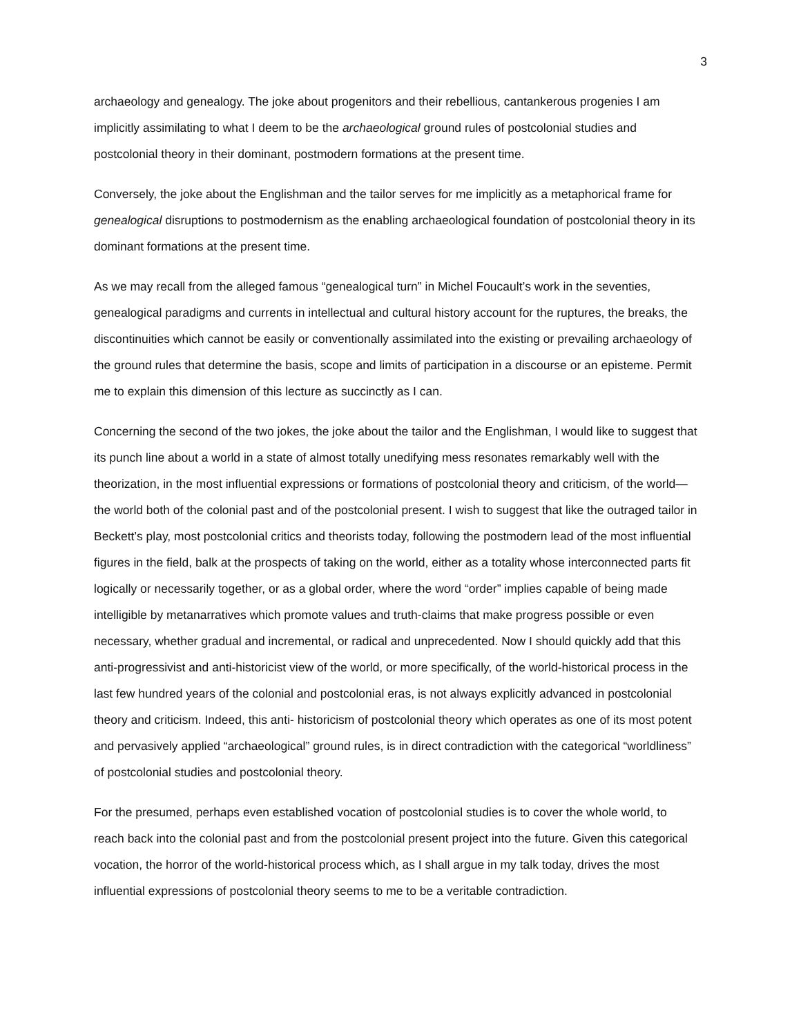3
archaeology and genealogy. The joke about progenitors and their rebellious, cantankerous progenies I am implicitly assimilating to what I deem to be the archaeological ground rules of postcolonial studies and postcolonial theory in their dominant, postmodern formations at the present time.
Conversely, the joke about the Englishman and the tailor serves for me implicitly as a metaphorical frame for genealogical disruptions to postmodernism as the enabling archaeological foundation of postcolonial theory in its dominant formations at the present time.
As we may recall from the alleged famous “genealogical turn” in Michel Foucault’s work in the seventies, genealogical paradigms and currents in intellectual and cultural history account for the ruptures, the breaks, the discontinuities which cannot be easily or conventionally assimilated into the existing or prevailing archaeology of the ground rules that determine the basis, scope and limits of participation in a discourse or an episteme. Permit me to explain this dimension of this lecture as succinctly as I can.
Concerning the second of the two jokes, the joke about the tailor and the Englishman, I would like to suggest that its punch line about a world in a state of almost totally unedifying mess resonates remarkably well with the theorization, in the most influential expressions or formations of postcolonial theory and criticism, of the world—the world both of the colonial past and of the postcolonial present. I wish to suggest that like the outraged tailor in Beckett’s play, most postcolonial critics and theorists today, following the postmodern lead of the most influential figures in the field, balk at the prospects of taking on the world, either as a totality whose interconnected parts fit logically or necessarily together, or as a global order, where the word “order” implies capable of being made intelligible by metanarratives which promote values and truth-claims that make progress possible or even necessary, whether gradual and incremental, or radical and unprecedented. Now I should quickly add that this anti-progressivist and anti-historicist view of the world, or more specifically, of the world-historical process in the last few hundred years of the colonial and postcolonial eras, is not always explicitly advanced in postcolonial theory and criticism. Indeed, this anti- historicism of postcolonial theory which operates as one of its most potent and pervasively applied “archaeological” ground rules, is in direct contradiction with the categorical “worldliness” of postcolonial studies and postcolonial theory.
For the presumed, perhaps even established vocation of postcolonial studies is to cover the whole world, to reach back into the colonial past and from the postcolonial present project into the future. Given this categorical vocation, the horror of the world-historical process which, as I shall argue in my talk today, drives the most influential expressions of postcolonial theory seems to me to be a veritable contradiction.